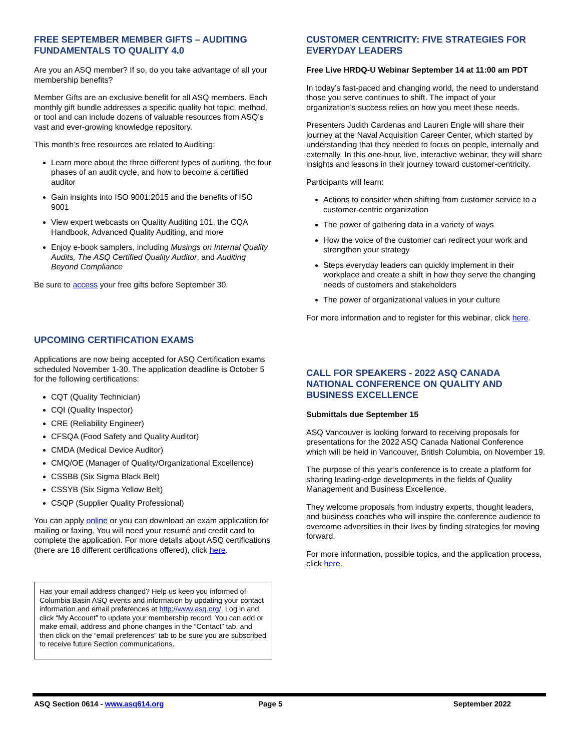FREE SEPTEMBER MEMBER GIFTS – AUDITING FUNDAMENTALS TO QUALITY 4.0
Are you an ASQ member? If so, do you take advantage of all your membership benefits?
Member Gifts are an exclusive benefit for all ASQ members. Each monthly gift bundle addresses a specific quality hot topic, method, or tool and can include dozens of valuable resources from ASQ’s vast and ever-growing knowledge repository.
This month’s free resources are related to Auditing:
Learn more about the three different types of auditing, the four phases of an audit cycle, and how to become a certified auditor
Gain insights into ISO 9001:2015 and the benefits of ISO 9001
View expert webcasts on Quality Auditing 101, the CQA Handbook, Advanced Quality Auditing, and more
Enjoy e-book samplers, including Musings on Internal Quality Audits, The ASQ Certified Quality Auditor, and Auditing Beyond Compliance
Be sure to access your free gifts before September 30.
UPCOMING CERTIFICATION EXAMS
Applications are now being accepted for ASQ Certification exams scheduled November 1-30. The application deadline is October 5 for the following certifications:
CQT (Quality Technician)
CQI (Quality Inspector)
CRE (Reliability Engineer)
CFSQA (Food Safety and Quality Auditor)
CMDA (Medical Device Auditor)
CMQ/OE (Manager of Quality/Organizational Excellence)
CSSBB (Six Sigma Black Belt)
CSSYB (Six Sigma Yellow Belt)
CSQP (Supplier Quality Professional)
You can apply online or you can download an exam application for mailing or faxing. You will need your resumé and credit card to complete the application. For more details about ASQ certifications (there are 18 different certifications offered), click here.
Has your email address changed? Help us keep you informed of Columbia Basin ASQ events and information by updating your contact information and email preferences at http://www.asq.org/. Log in and click “My Account” to update your membership record. You can add or make email, address and phone changes in the “Contact” tab, and then click on the “email preferences” tab to be sure you are subscribed to receive future Section communications.
CUSTOMER CENTRICITY: FIVE STRATEGIES FOR EVERYDAY LEADERS
Free Live HRDQ-U Webinar September 14 at 11:00 am PDT
In today’s fast-paced and changing world, the need to understand those you serve continues to shift. The impact of your organization’s success relies on how you meet these needs.
Presenters Judith Cardenas and Lauren Engle will share their journey at the Naval Acquisition Career Center, which started by understanding that they needed to focus on people, internally and externally. In this one-hour, live, interactive webinar, they will share insights and lessons in their journey toward customer-centricity.
Participants will learn:
Actions to consider when shifting from customer service to a customer-centric organization
The power of gathering data in a variety of ways
How the voice of the customer can redirect your work and strengthen your strategy
Steps everyday leaders can quickly implement in their workplace and create a shift in how they serve the changing needs of customers and stakeholders
The power of organizational values in your culture
For more information and to register for this webinar, click here.
CALL FOR SPEAKERS - 2022 ASQ CANADA NATIONAL CONFERENCE ON QUALITY AND BUSINESS EXCELLENCE
Submittals due September 15
ASQ Vancouver is looking forward to receiving proposals for presentations for the 2022 ASQ Canada National Conference which will be held in Vancouver, British Columbia, on November 19.
The purpose of this year’s conference is to create a platform for sharing leading-edge developments in the fields of Quality Management and Business Excellence.
They welcome proposals from industry experts, thought leaders, and business coaches who will inspire the conference audience to overcome adversities in their lives by finding strategies for moving forward.
For more information, possible topics, and the application process, click here.
ASQ Section 0614 - www.asq614.org Page 5 September 2022